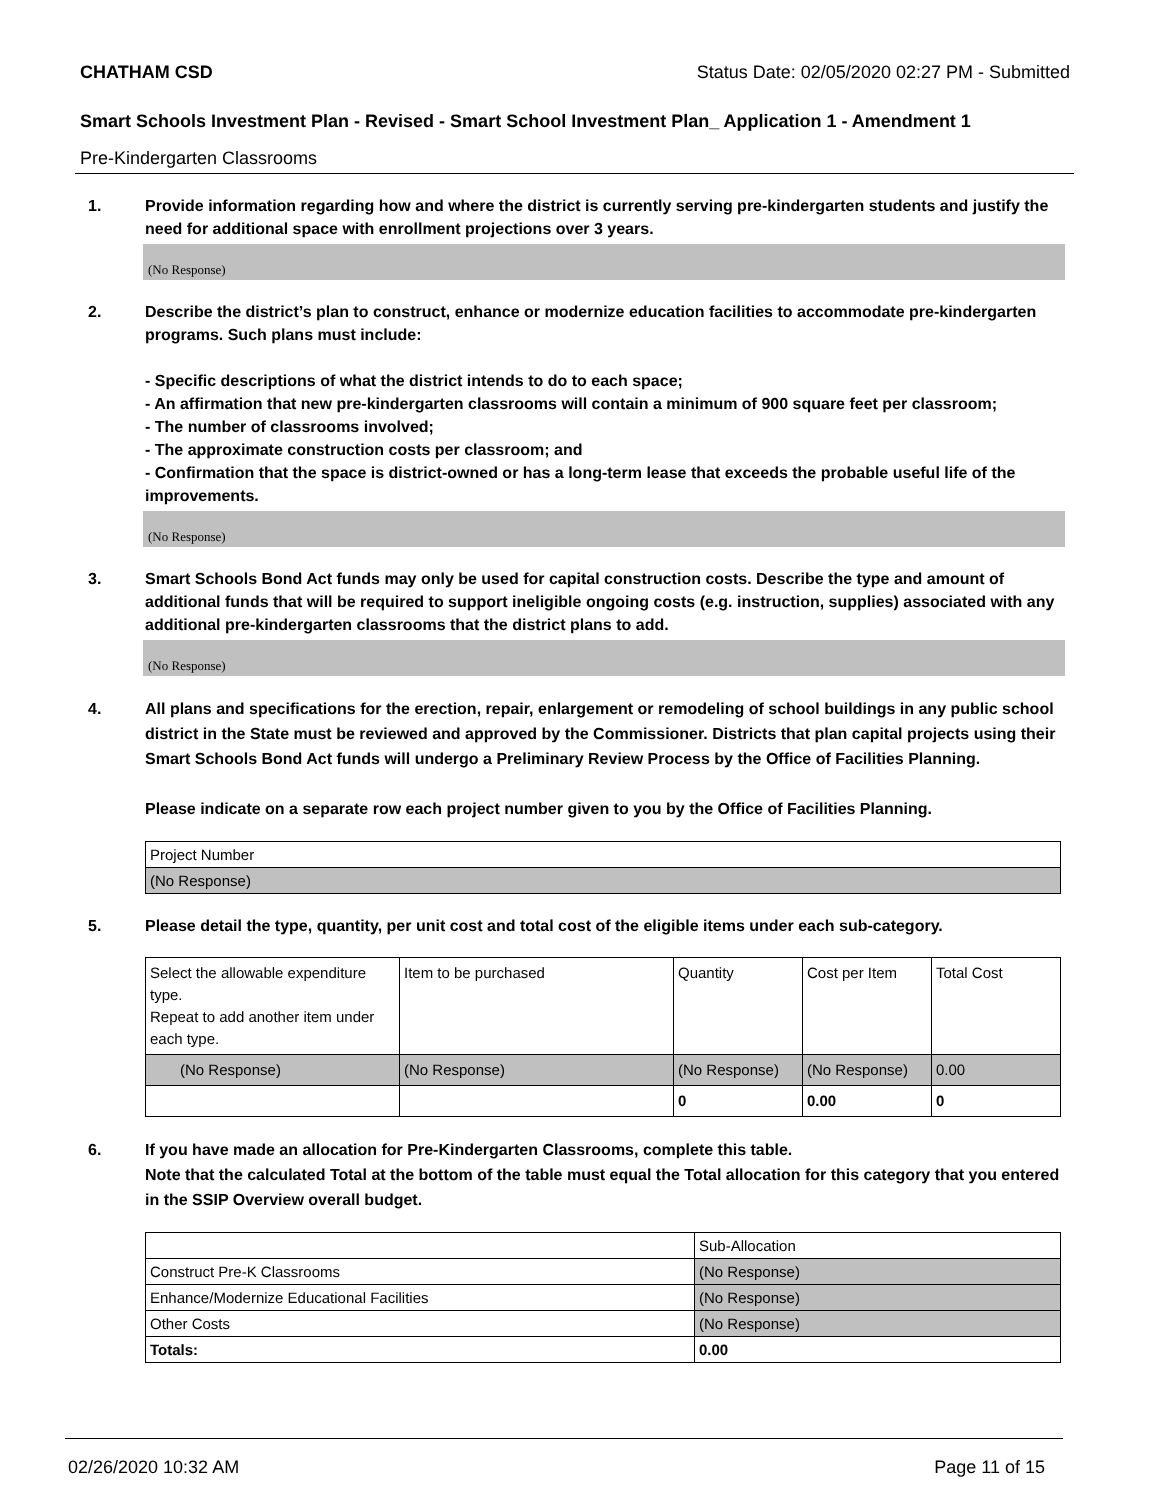CHATHAM CSD Status Date: 02/05/2020 02:27 PM - Submitted
Smart Schools Investment Plan - Revised - Smart School Investment Plan_ Application 1 - Amendment 1
Pre-Kindergarten Classrooms
1. Provide information regarding how and where the district is currently serving pre-kindergarten students and justify the need for additional space with enrollment projections over 3 years.
(No Response)
2. Describe the district’s plan to construct, enhance or modernize education facilities to accommodate pre-kindergarten programs. Such plans must include:
- Specific descriptions of what the district intends to do to each space;
- An affirmation that new pre-kindergarten classrooms will contain a minimum of 900 square feet per classroom;
- The number of classrooms involved;
- The approximate construction costs per classroom; and
- Confirmation that the space is district-owned or has a long-term lease that exceeds the probable useful life of the improvements.
(No Response)
3. Smart Schools Bond Act funds may only be used for capital construction costs. Describe the type and amount of additional funds that will be required to support ineligible ongoing costs (e.g. instruction, supplies) associated with any additional pre-kindergarten classrooms that the district plans to add.
(No Response)
4. All plans and specifications for the erection, repair, enlargement or remodeling of school buildings in any public school district in the State must be reviewed and approved by the Commissioner. Districts that plan capital projects using their Smart Schools Bond Act funds will undergo a Preliminary Review Process by the Office of Facilities Planning.
Please indicate on a separate row each project number given to you by the Office of Facilities Planning.
| Project Number |
| (No Response) |
5. Please detail the type, quantity, per unit cost and total cost of the eligible items under each sub-category.
| Select the allowable expenditure type. Repeat to add another item under each type. | Item to be purchased | Quantity | Cost per Item | Total Cost |
| (No Response) | (No Response) | (No Response) | (No Response) | 0.00 |
| | | 0 | 0.00 | 0 |
6. If you have made an allocation for Pre-Kindergarten Classrooms, complete this table.
Note that the calculated Total at the bottom of the table must equal the Total allocation for this category that you entered in the SSIP Overview overall budget.
| | Sub-Allocation |
| Construct Pre-K Classrooms | (No Response) |
| Enhance/Modernize Educational Facilities | (No Response) |
| Other Costs | (No Response) |
| Totals: | 0.00 |
02/26/2020 10:32 AM Page 11 of 15